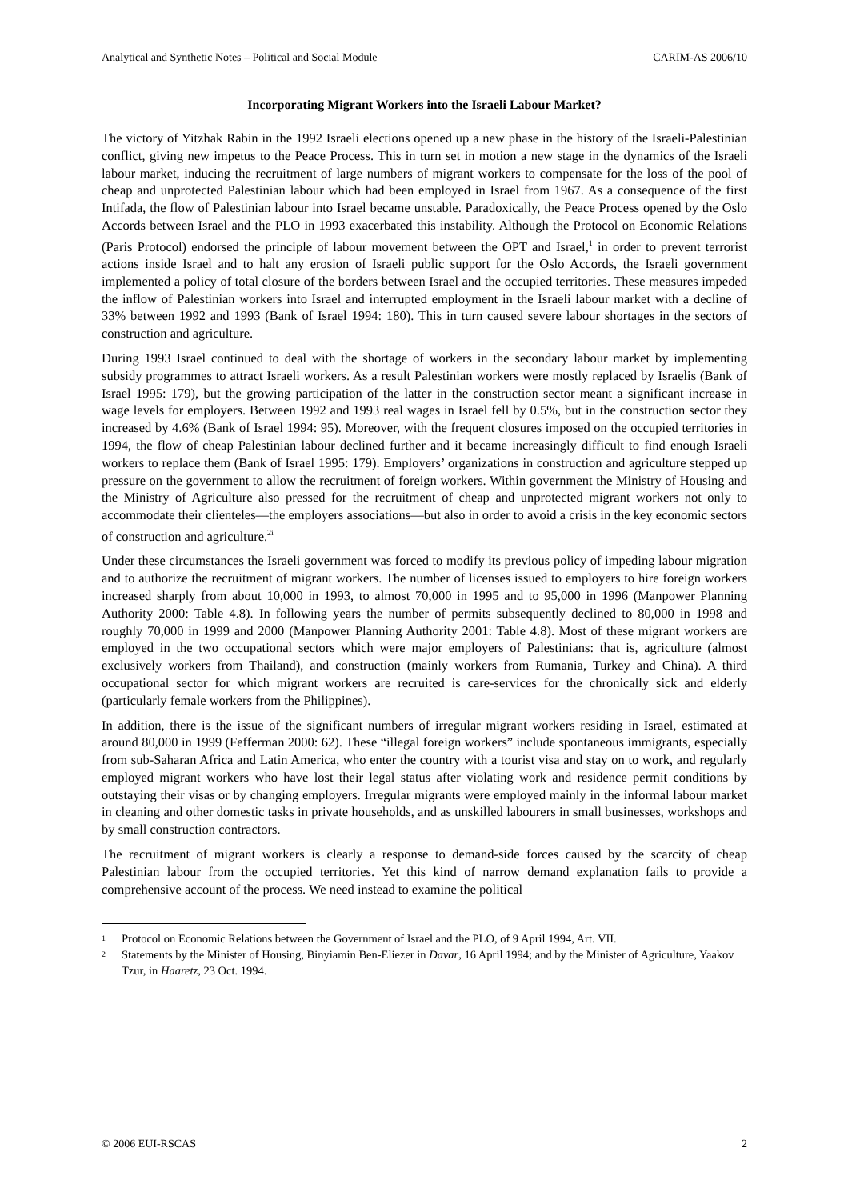Analytical and Synthetic Notes – Political and Social Module CARIM-AS 2006/10
Incorporating Migrant Workers into the Israeli Labour Market?
The victory of Yitzhak Rabin in the 1992 Israeli elections opened up a new phase in the history of the Israeli-Palestinian conflict, giving new impetus to the Peace Process. This in turn set in motion a new stage in the dynamics of the Israeli labour market, inducing the recruitment of large numbers of migrant workers to compensate for the loss of the pool of cheap and unprotected Palestinian labour which had been employed in Israel from 1967. As a consequence of the first Intifada, the flow of Palestinian labour into Israel became unstable. Paradoxically, the Peace Process opened by the Oslo Accords between Israel and the PLO in 1993 exacerbated this instability. Although the Protocol on Economic Relations (Paris Protocol) endorsed the principle of labour movement between the OPT and Israel,<sup>1</sup> in order to prevent terrorist actions inside Israel and to halt any erosion of Israeli public support for the Oslo Accords, the Israeli government implemented a policy of total closure of the borders between Israel and the occupied territories. These measures impeded the inflow of Palestinian workers into Israel and interrupted employment in the Israeli labour market with a decline of 33% between 1992 and 1993 (Bank of Israel 1994: 180). This in turn caused severe labour shortages in the sectors of construction and agriculture.
During 1993 Israel continued to deal with the shortage of workers in the secondary labour market by implementing subsidy programmes to attract Israeli workers. As a result Palestinian workers were mostly replaced by Israelis (Bank of Israel 1995: 179), but the growing participation of the latter in the construction sector meant a significant increase in wage levels for employers. Between 1992 and 1993 real wages in Israel fell by 0.5%, but in the construction sector they increased by 4.6% (Bank of Israel 1994: 95). Moreover, with the frequent closures imposed on the occupied territories in 1994, the flow of cheap Palestinian labour declined further and it became increasingly difficult to find enough Israeli workers to replace them (Bank of Israel 1995: 179). Employers’ organizations in construction and agriculture stepped up pressure on the government to allow the recruitment of foreign workers. Within government the Ministry of Housing and the Ministry of Agriculture also pressed for the recruitment of cheap and unprotected migrant workers not only to accommodate their clienteles—the employers associations—but also in order to avoid a crisis in the key economic sectors of construction and agriculture.<sup>2i</sup>
Under these circumstances the Israeli government was forced to modify its previous policy of impeding labour migration and to authorize the recruitment of migrant workers. The number of licenses issued to employers to hire foreign workers increased sharply from about 10,000 in 1993, to almost 70,000 in 1995 and to 95,000 in 1996 (Manpower Planning Authority 2000: Table 4.8). In following years the number of permits subsequently declined to 80,000 in 1998 and roughly 70,000 in 1999 and 2000 (Manpower Planning Authority 2001: Table 4.8). Most of these migrant workers are employed in the two occupational sectors which were major employers of Palestinians: that is, agriculture (almost exclusively workers from Thailand), and construction (mainly workers from Rumania, Turkey and China). A third occupational sector for which migrant workers are recruited is care-services for the chronically sick and elderly (particularly female workers from the Philippines).
In addition, there is the issue of the significant numbers of irregular migrant workers residing in Israel, estimated at around 80,000 in 1999 (Fefferman 2000: 62). These “illegal foreign workers” include spontaneous immigrants, especially from sub-Saharan Africa and Latin America, who enter the country with a tourist visa and stay on to work, and regularly employed migrant workers who have lost their legal status after violating work and residence permit conditions by outstaying their visas or by changing employers. Irregular migrants were employed mainly in the informal labour market in cleaning and other domestic tasks in private households, and as unskilled labourers in small businesses, workshops and by small construction contractors.
The recruitment of migrant workers is clearly a response to demand-side forces caused by the scarcity of cheap Palestinian labour from the occupied territories. Yet this kind of narrow demand explanation fails to provide a comprehensive account of the process. We need instead to examine the political
1 Protocol on Economic Relations between the Government of Israel and the PLO, of 9 April 1994, Art. VII.
2 Statements by the Minister of Housing, Binyiamin Ben-Eliezer in Davar, 16 April 1994; and by the Minister of Agriculture, Yaakov Tzur, in Haaretz, 23 Oct. 1994.
© 2006 EUI-RSCAS 2